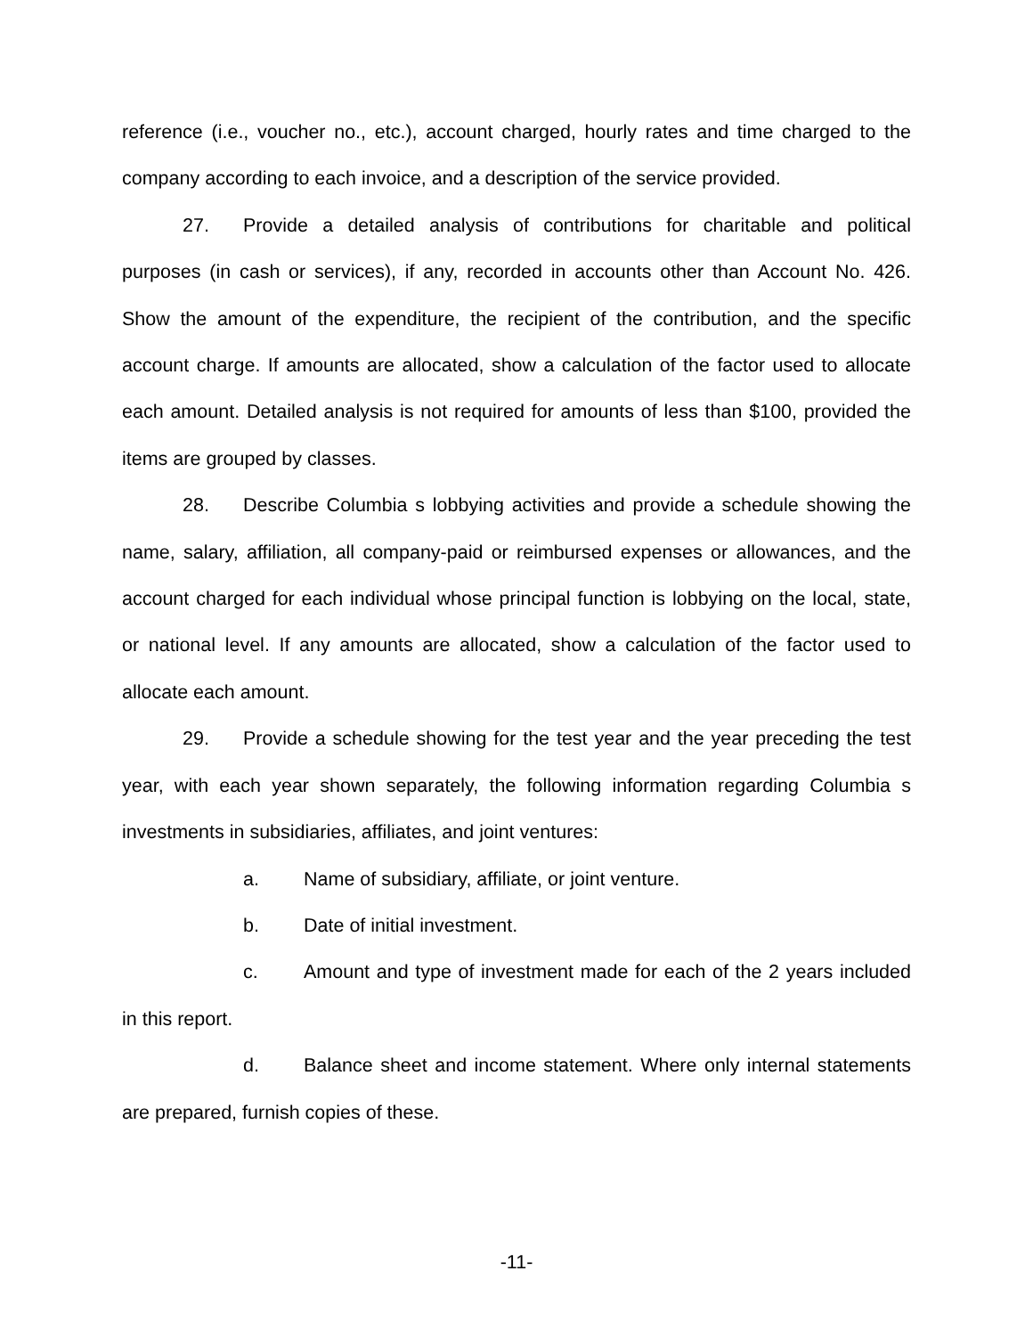reference (i.e., voucher no., etc.), account charged, hourly rates and time charged to the company according to each invoice, and a description of the service provided.
27. Provide a detailed analysis of contributions for charitable and political purposes (in cash or services), if any, recorded in accounts other than Account No. 426. Show the amount of the expenditure, the recipient of the contribution, and the specific account charge. If amounts are allocated, show a calculation of the factor used to allocate each amount. Detailed analysis is not required for amounts of less than $100, provided the items are grouped by classes.
28. Describe Columbia s lobbying activities and provide a schedule showing the name, salary, affiliation, all company-paid or reimbursed expenses or allowances, and the account charged for each individual whose principal function is lobbying on the local, state, or national level. If any amounts are allocated, show a calculation of the factor used to allocate each amount.
29. Provide a schedule showing for the test year and the year preceding the test year, with each year shown separately, the following information regarding Columbia s investments in subsidiaries, affiliates, and joint ventures:
a. Name of subsidiary, affiliate, or joint venture.
b. Date of initial investment.
c. Amount and type of investment made for each of the 2 years included in this report.
d. Balance sheet and income statement. Where only internal statements are prepared, furnish copies of these.
-11-